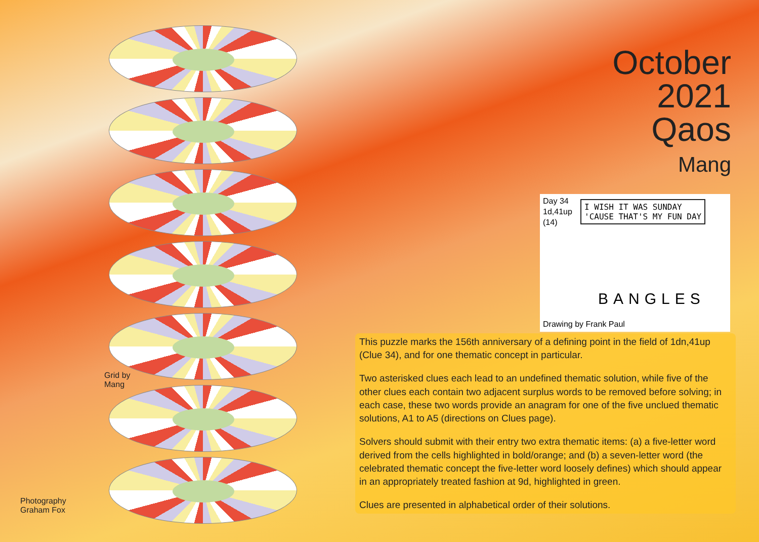Grid by
Mang
Photography
Graham Fox
October
2021
Qaos
Mang
Day 34
1d,41up
(14)
I WISH IT WAS SUNDAY
'CAUSE THAT'S MY FUN DAY
BANGLES
Drawing by Frank Paul
This puzzle marks the 156th anniversary of a defining point in the field of 1dn,41up (Clue 34), and for one thematic concept in particular.
Two asterisked clues each lead to an undefined thematic solution, while five of the other clues each contain two adjacent surplus words to be removed before solving; in each case, these two words provide an anagram for one of the five unclued thematic solutions, A1 to A5 (directions on Clues page).
Solvers should submit with their entry two extra thematic items: (a) a five-letter word derived from the cells highlighted in bold/orange; and (b) a seven-letter word (the celebrated thematic concept the five-letter word loosely defines) which should appear in an appropriately treated fashion at 9d, highlighted in green.
Clues are presented in alphabetical order of their solutions.